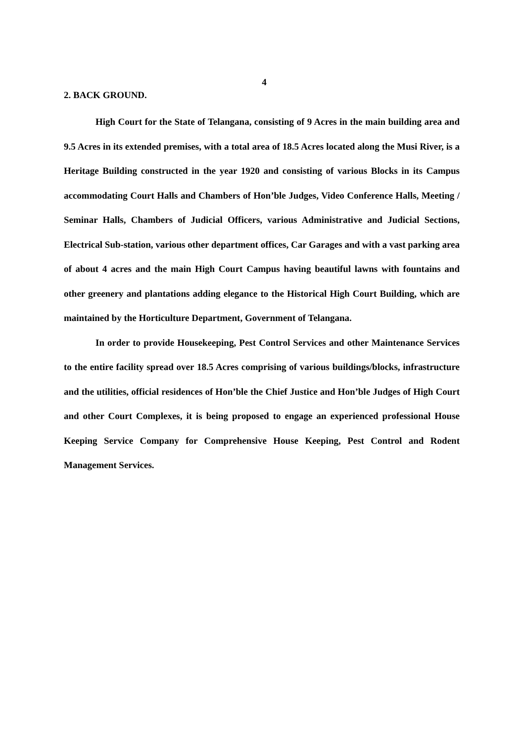4
2. BACK GROUND.
High Court for the State of Telangana, consisting of 9 Acres in the main building area and 9.5 Acres in its extended premises, with a total area of 18.5 Acres located along the Musi River, is a Heritage Building constructed in the year 1920 and consisting of various Blocks in its Campus accommodating Court Halls and Chambers of Hon’ble Judges, Video Conference Halls, Meeting / Seminar Halls, Chambers of Judicial Officers, various Administrative and Judicial Sections, Electrical Sub-station, various other department offices, Car Garages and with a vast parking area of about 4 acres and the main High Court Campus having beautiful lawns with fountains and other greenery and plantations adding elegance to the Historical High Court Building, which are maintained by the Horticulture Department, Government of Telangana.
In order to provide Housekeeping, Pest Control Services and other Maintenance Services to the entire facility spread over 18.5 Acres comprising of various buildings/blocks, infrastructure and the utilities, official residences of Hon’ble the Chief Justice and Hon’ble Judges of High Court and other Court Complexes, it is being proposed to engage an experienced professional House Keeping Service Company for Comprehensive House Keeping, Pest Control and Rodent Management Services.